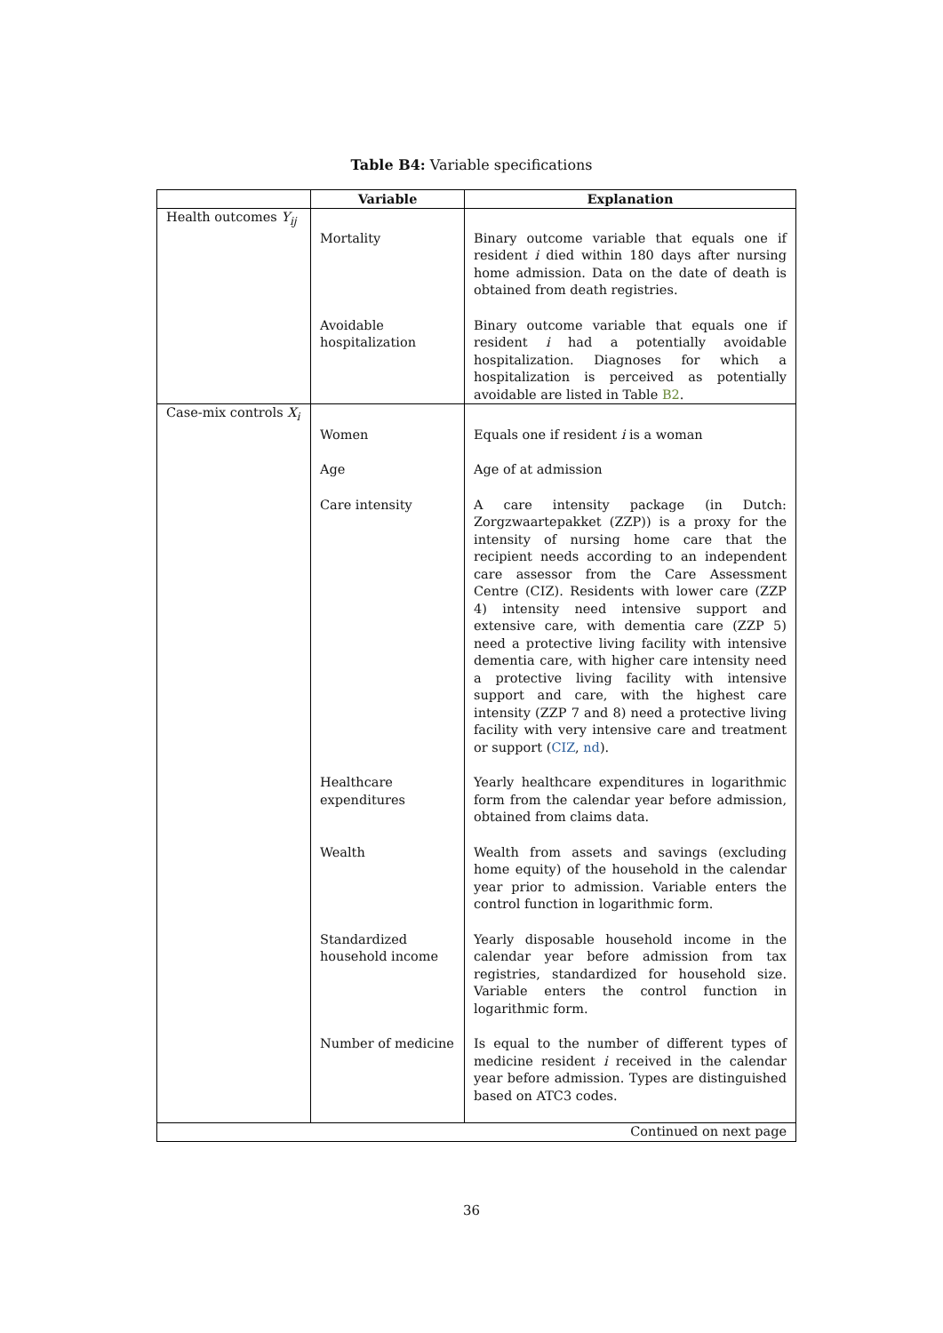Table B4: Variable specifications
| | Variable | Explanation |
| --- | --- | --- |
| Health outcomes Y<sub>ij</sub> | | |
| | Mortality | Binary outcome variable that equals one if resident i died within 180 days after nursing home admission. Data on the date of death is obtained from death registries. |
| | Avoidable hospitalization | Binary outcome variable that equals one if resident i had a potentially avoidable hospitalization. Diagnoses for which a hospitalization is perceived as potentially avoidable are listed in Table B2 . |
| Case-mix controls X<sub>i</sub> | | |
| | Women | Equals one if resident i is a woman |
| | Age | Age of at admission |
| | Care intensity | A care intensity package (in Dutch: Zorgzwaartepakket (ZZP)) is a proxy for the intensity of nursing home care that the recipient needs according to an independent care assessor from the Care Assessment Centre (CIZ). Residents with lower care (ZZP 4) intensity need intensive support and extensive care, with dementia care (ZZP 5) need a protective living facility with intensive dementia care, with higher care intensity need a protective living facility with intensive support and care, with the highest care intensity (ZZP 7 and 8) need a protective living facility with very intensive care and treatment or support ( CIZ , nd ). |
| | Healthcare expenditures | Yearly healthcare expenditures in logarithmic form from the calendar year before admission, obtained from claims data. |
| | Wealth | Wealth from assets and savings (excluding home equity) of the household in the calendar year prior to admission. Variable enters the control function in logarithmic form. |
| | Standardized household income | Yearly disposable household income in the calendar year before admission from tax registries, standardized for household size. Variable enters the control function in logarithmic form. |
| | Number of medicine | Is equal to the number of different types of medicine resident i received in the calendar year before admission. Types are distinguished based on ATC3 codes. |
| Continued on next page | | |
36